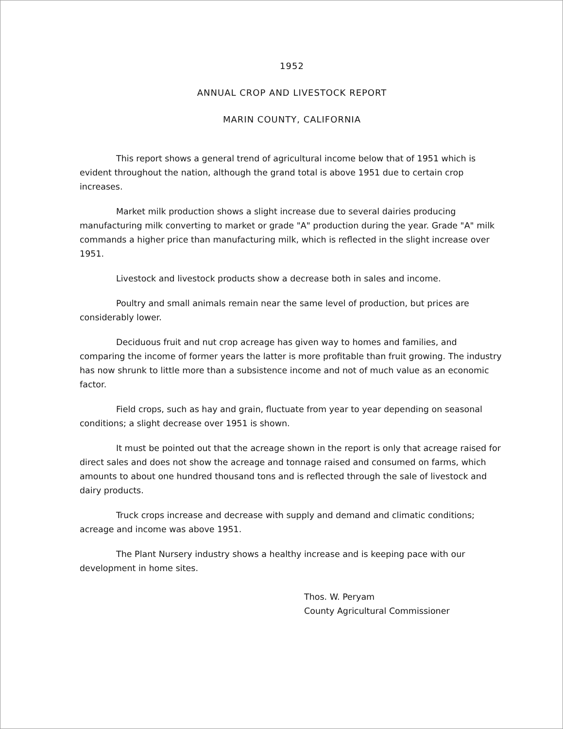1952
ANNUAL CROP AND LIVESTOCK REPORT
MARIN COUNTY, CALIFORNIA
This report shows a general trend of agricultural income below that of 1951 which is evident throughout the nation, although the grand total is above 1951 due to certain crop increases.
Market milk production shows a slight increase due to several dairies producing manufacturing milk converting to market or grade "A" production during the year. Grade "A" milk commands a higher price than manufacturing milk, which is reflected in the slight increase over 1951.
Livestock and livestock products show a decrease both in sales and income.
Poultry and small animals remain near the same level of production, but prices are considerably lower.
Deciduous fruit and nut crop acreage has given way to homes and families, and comparing the income of former years the latter is more profitable than fruit growing. The industry has now shrunk to little more than a subsistence income and not of much value as an economic factor.
Field crops, such as hay and grain, fluctuate from year to year depending on seasonal conditions; a slight decrease over 1951 is shown.
It must be pointed out that the acreage shown in the report is only that acreage raised for direct sales and does not show the acreage and tonnage raised and consumed on farms, which amounts to about one hundred thousand tons and is reflected through the sale of livestock and dairy products.
Truck crops increase and decrease with supply and demand and climatic conditions; acreage and income was above 1951.
The Plant Nursery industry shows a healthy increase and is keeping pace with our development in home sites.
Thos. W. Peryam
County Agricultural Commissioner